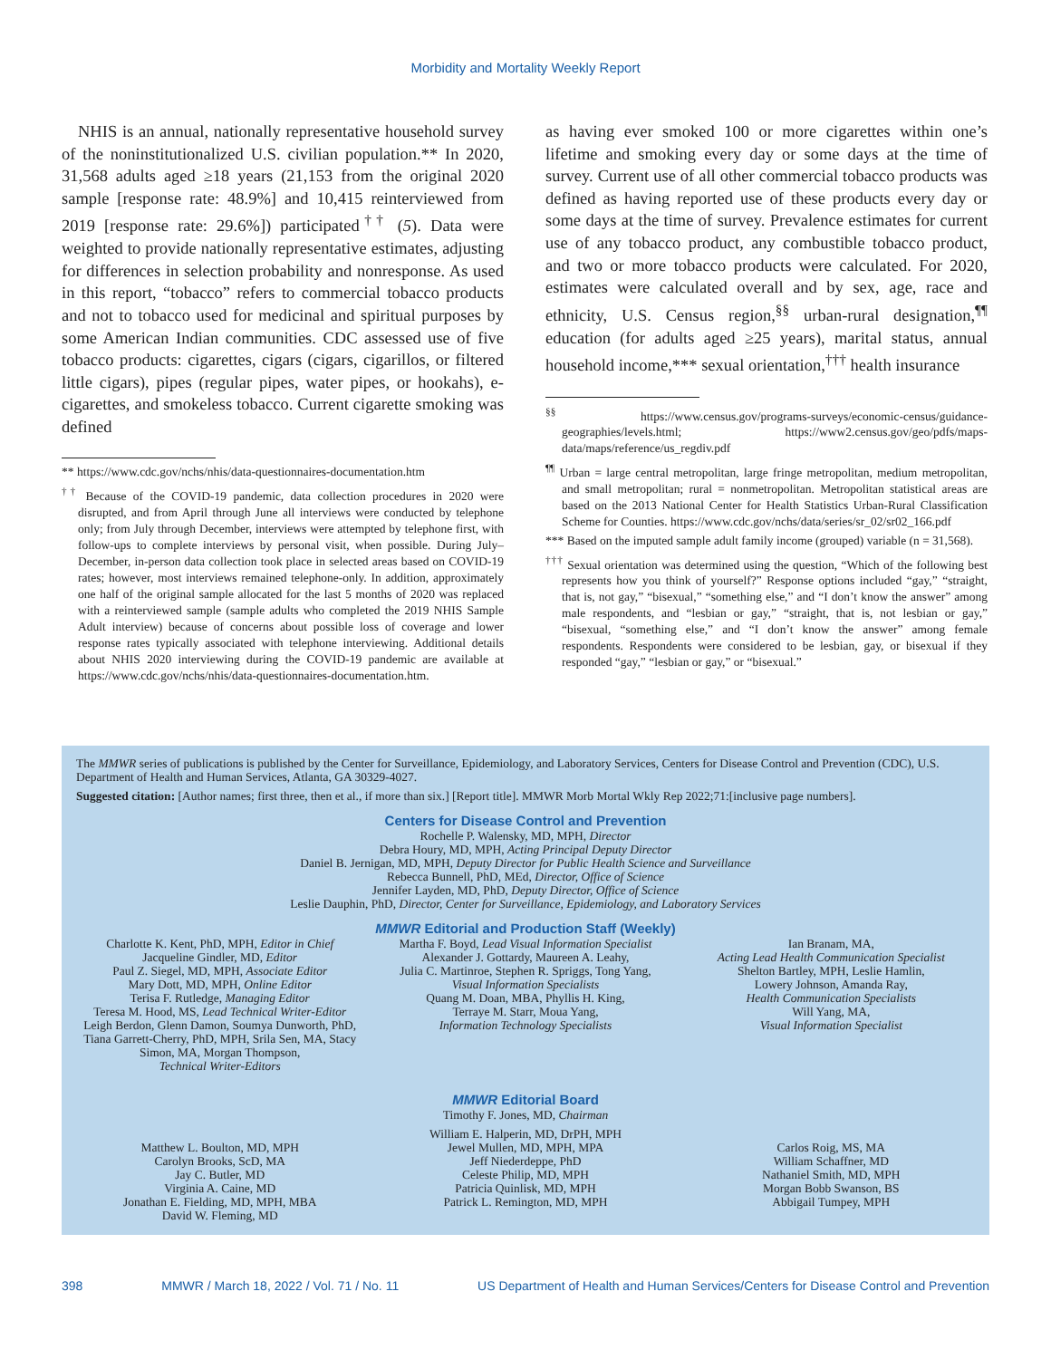Morbidity and Mortality Weekly Report
NHIS is an annual, nationally representative household survey of the noninstitutionalized U.S. civilian population.** In 2020, 31,568 adults aged ≥18 years (21,153 from the original 2020 sample [response rate: 48.9%] and 10,415 reinterviewed from 2019 [response rate: 29.6%]) participated<sup>††</sup> (5). Data were weighted to provide nationally representative estimates, adjusting for differences in selection probability and nonresponse. As used in this report, “tobacco” refers to commercial tobacco products and not to tobacco used for medicinal and spiritual purposes by some American Indian communities. CDC assessed use of five tobacco products: cigarettes, cigars (cigars, cigarillos, or filtered little cigars), pipes (regular pipes, water pipes, or hookahs), e-cigarettes, and smokeless tobacco. Current cigarette smoking was defined
** https://www.cdc.gov/nchs/nhis/data-questionnaires-documentation.htm
<sup>††</sup> Because of the COVID-19 pandemic, data collection procedures in 2020 were disrupted, and from April through June all interviews were conducted by telephone only; from July through December, interviews were attempted by telephone first, with follow-ups to complete interviews by personal visit, when possible. During July–December, in-person data collection took place in selected areas based on COVID-19 rates; however, most interviews remained telephone-only. In addition, approximately one half of the original sample allocated for the last 5 months of 2020 was replaced with a reinterviewed sample (sample adults who completed the 2019 NHIS Sample Adult interview) because of concerns about possible loss of coverage and lower response rates typically associated with telephone interviewing. Additional details about NHIS 2020 interviewing during the COVID-19 pandemic are available at https://www.cdc.gov/nchs/nhis/data-questionnaires-documentation.htm.
as having ever smoked 100 or more cigarettes within one’s lifetime and smoking every day or some days at the time of survey. Current use of all other commercial tobacco products was defined as having reported use of these products every day or some days at the time of survey. Prevalence estimates for current use of any tobacco product, any combustible tobacco product, and two or more tobacco products were calculated. For 2020, estimates were calculated overall and by sex, age, race and ethnicity, U.S. Census region,<sup>§§</sup> urban-rural designation,<sup>¶¶</sup> education (for adults aged ≥25 years), marital status, annual household income,*** sexual orientation,<sup>†††</sup> health insurance
<sup>§§</sup> https://www.census.gov/programs-surveys/economic-census/guidance-geographies/levels.html; https://www2.census.gov/geo/pdfs/maps-data/maps/reference/us_regdiv.pdf
<sup>¶¶</sup> Urban = large central metropolitan, large fringe metropolitan, medium metropolitan, and small metropolitan; rural = nonmetropolitan. Metropolitan statistical areas are based on the 2013 National Center for Health Statistics Urban-Rural Classification Scheme for Counties. https://www.cdc.gov/nchs/data/series/sr_02/sr02_166.pdf
*** Based on the imputed sample adult family income (grouped) variable (n = 31,568).
<sup>†††</sup> Sexual orientation was determined using the question, “Which of the following best represents how you think of yourself?” Response options included “gay,” “straight, that is, not gay,” “bisexual,” “something else,” and “I don’t know the answer” among male respondents, and “lesbian or gay,” “straight, that is, not lesbian or gay,” “bisexual, “something else,” and “I don’t know the answer” among female respondents. Respondents were considered to be lesbian, gay, or bisexual if they responded “gay,” “lesbian or gay,” or “bisexual.”
The MMWR series of publications is published by the Center for Surveillance, Epidemiology, and Laboratory Services, Centers for Disease Control and Prevention (CDC), U.S. Department of Health and Human Services, Atlanta, GA 30329-4027.
Suggested citation: [Author names; first three, then et al., if more than six.] [Report title]. MMWR Morb Mortal Wkly Rep 2022;71:[inclusive page numbers].
Centers for Disease Control and Prevention
Rochelle P. Walensky, MD, MPH, Director
Debra Houry, MD, MPH, Acting Principal Deputy Director
Daniel B. Jernigan, MD, MPH, Deputy Director for Public Health Science and Surveillance
Rebecca Bunnell, PhD, MEd, Director, Office of Science
Jennifer Layden, MD, PhD, Deputy Director, Office of Science
Leslie Dauphin, PhD, Director, Center for Surveillance, Epidemiology, and Laboratory Services
MMWR Editorial and Production Staff (Weekly)
Charlotte K. Kent, PhD, MPH, Editor in Chief
Jacqueline Gindler, MD, Editor
Paul Z. Siegel, MD, MPH, Associate Editor
Mary Dott, MD, MPH, Online Editor
Terisa F. Rutledge, Managing Editor
Teresa M. Hood, MS, Lead Technical Writer-Editor
Leigh Berdon, Glenn Damon, Soumya Dunworth, PhD, Tiana Garrett-Cherry, PhD, MPH, Srila Sen, MA, Stacy Simon, MA, Morgan Thompson,
Technical Writer-Editors
Martha F. Boyd, Lead Visual Information Specialist
Alexander J. Gottardy, Maureen A. Leahy,
Julia C. Martinroe, Stephen R. Spriggs, Tong Yang,
Visual Information Specialists
Quang M. Doan, MBA, Phyllis H. King,
Terraye M. Starr, Moua Yang,
Information Technology Specialists
Ian Branam, MA,
Acting Lead Health Communication Specialist
Shelton Bartley, MPH, Leslie Hamlin,
Lowery Johnson, Amanda Ray,
Health Communication Specialists
Will Yang, MA,
Visual Information Specialist
MMWR Editorial Board
Timothy F. Jones, MD, Chairman
Matthew L. Boulton, MD, MPH
Carolyn Brooks, ScD, MA
Jay C. Butler, MD
Virginia A. Caine, MD
Jonathan E. Fielding, MD, MPH, MBA
David W. Fleming, MD
William E. Halperin, MD, DrPH, MPH
Jewel Mullen, MD, MPH, MPA
Jeff Niederdeppe, PhD
Celeste Philip, MD, MPH
Patricia Quinlisk, MD, MPH
Patrick L. Remington, MD, MPH
Carlos Roig, MS, MA
William Schaffner, MD
Nathaniel Smith, MD, MPH
Morgan Bobb Swanson, BS
Abbigail Tumpey, MPH
398 MMWR / March 18, 2022 / Vol. 71 / No. 11 US Department of Health and Human Services/Centers for Disease Control and Prevention